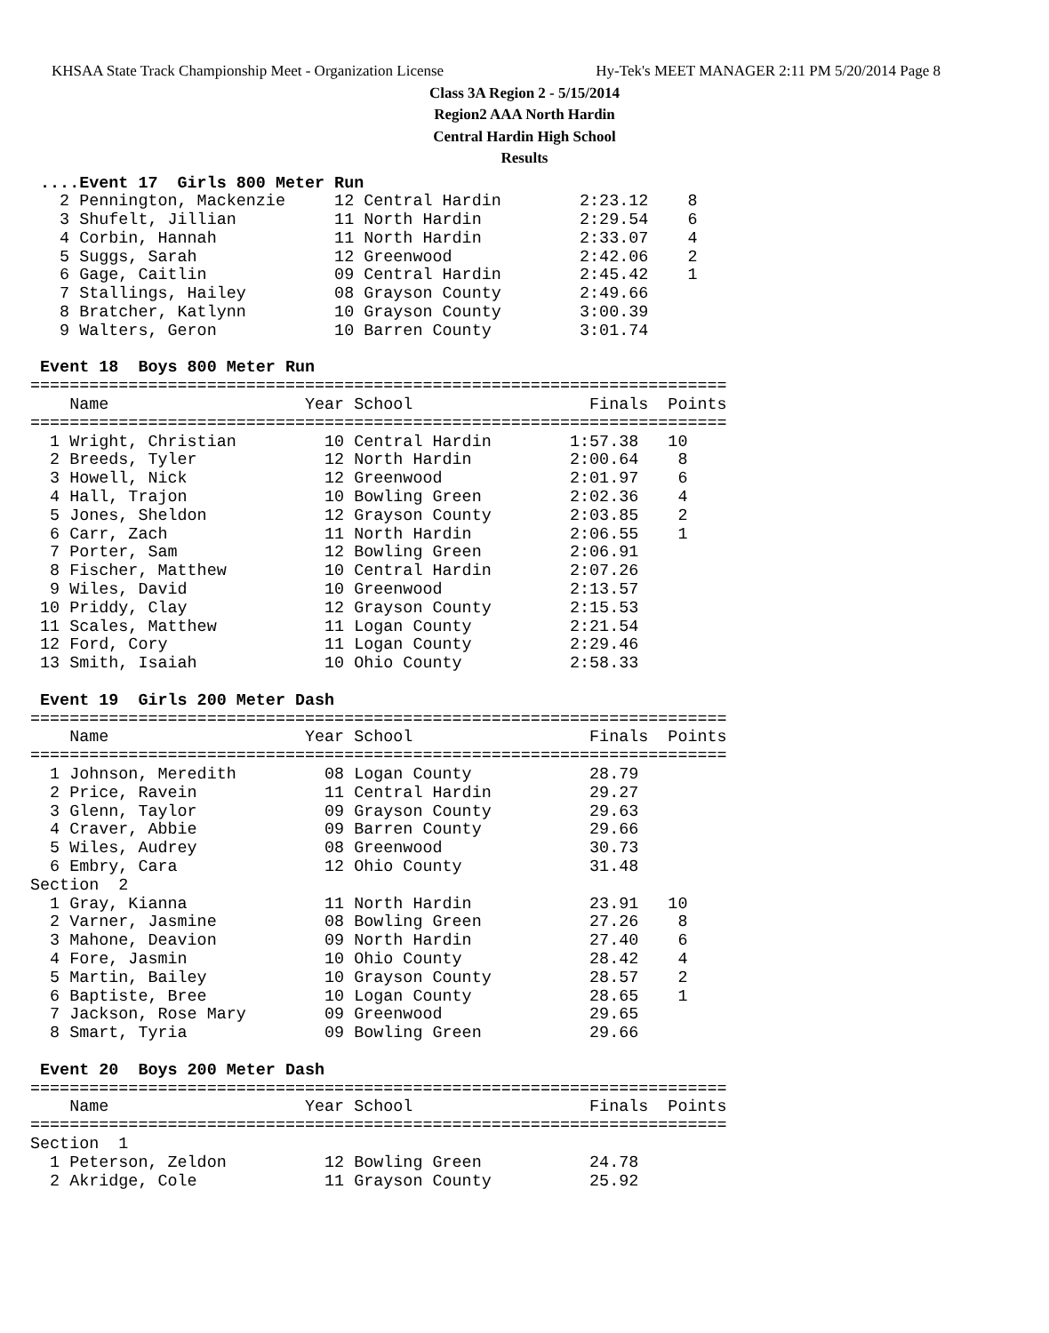KHSAA State Track Championship Meet - Organization License Hy-Tek's MEET MANAGER 2:11 PM 5/20/2014 Page 8
Class 3A Region 2 - 5/15/2014
Region2 AAA North Hardin
Central Hardin High School
Results
 ....Event 17  Girls 800 Meter Run
   2 Pennington, Mackenzie     12 Central Hardin        2:23.12    8
   3 Shufelt, Jillian          11 North Hardin          2:29.54    6
   4 Corbin, Hannah            11 North Hardin          2:33.07    4
   5 Suggs, Sarah              12 Greenwood             2:42.06    2
   6 Gage, Caitlin             09 Central Hardin        2:45.42    1
   7 Stallings, Hailey         08 Grayson County        2:49.66
   8 Bratcher, Katlynn         10 Grayson County        3:00.39
   9 Walters, Geron            10 Barren County         3:01.74

 Event 18  Boys 800 Meter Run
=======================================================================
    Name                    Year School                  Finals  Points
=======================================================================
  1 Wright, Christian         10 Central Hardin        1:57.38   10
  2 Breeds, Tyler             12 North Hardin          2:00.64    8
  3 Howell, Nick              12 Greenwood             2:01.97    6
  4 Hall, Trajon              10 Bowling Green         2:02.36    4
  5 Jones, Sheldon            12 Grayson County        2:03.85    2
  6 Carr, Zach                11 North Hardin          2:06.55    1
  7 Porter, Sam               12 Bowling Green         2:06.91
  8 Fischer, Matthew          10 Central Hardin        2:07.26
  9 Wiles, David              10 Greenwood             2:13.57
 10 Priddy, Clay              12 Grayson County        2:15.53
 11 Scales, Matthew           11 Logan County          2:21.54
 12 Ford, Cory                11 Logan County          2:29.46
 13 Smith, Isaiah             10 Ohio County           2:58.33

 Event 19  Girls 200 Meter Dash
=======================================================================
    Name                    Year School                  Finals  Points
=======================================================================
  1 Johnson, Meredith         08 Logan County            28.79
  2 Price, Ravein             11 Central Hardin          29.27
  3 Glenn, Taylor             09 Grayson County          29.63
  4 Craver, Abbie             09 Barren County           29.66
  5 Wiles, Audrey             08 Greenwood               30.73
  6 Embry, Cara               12 Ohio County             31.48
Section  2
  1 Gray, Kianna              11 North Hardin            23.91   10
  2 Varner, Jasmine           08 Bowling Green           27.26    8
  3 Mahone, Deavion           09 North Hardin            27.40    6
  4 Fore, Jasmin              10 Ohio County             28.42    4
  5 Martin, Bailey            10 Grayson County          28.57    2
  6 Baptiste, Bree            10 Logan County            28.65    1
  7 Jackson, Rose Mary        09 Greenwood               29.65
  8 Smart, Tyria              09 Bowling Green           29.66

 Event 20  Boys 200 Meter Dash
=======================================================================
    Name                    Year School                  Finals  Points
=======================================================================
Section  1
  1 Peterson, Zeldon          12 Bowling Green           24.78
  2 Akridge, Cole             11 Grayson County          25.92